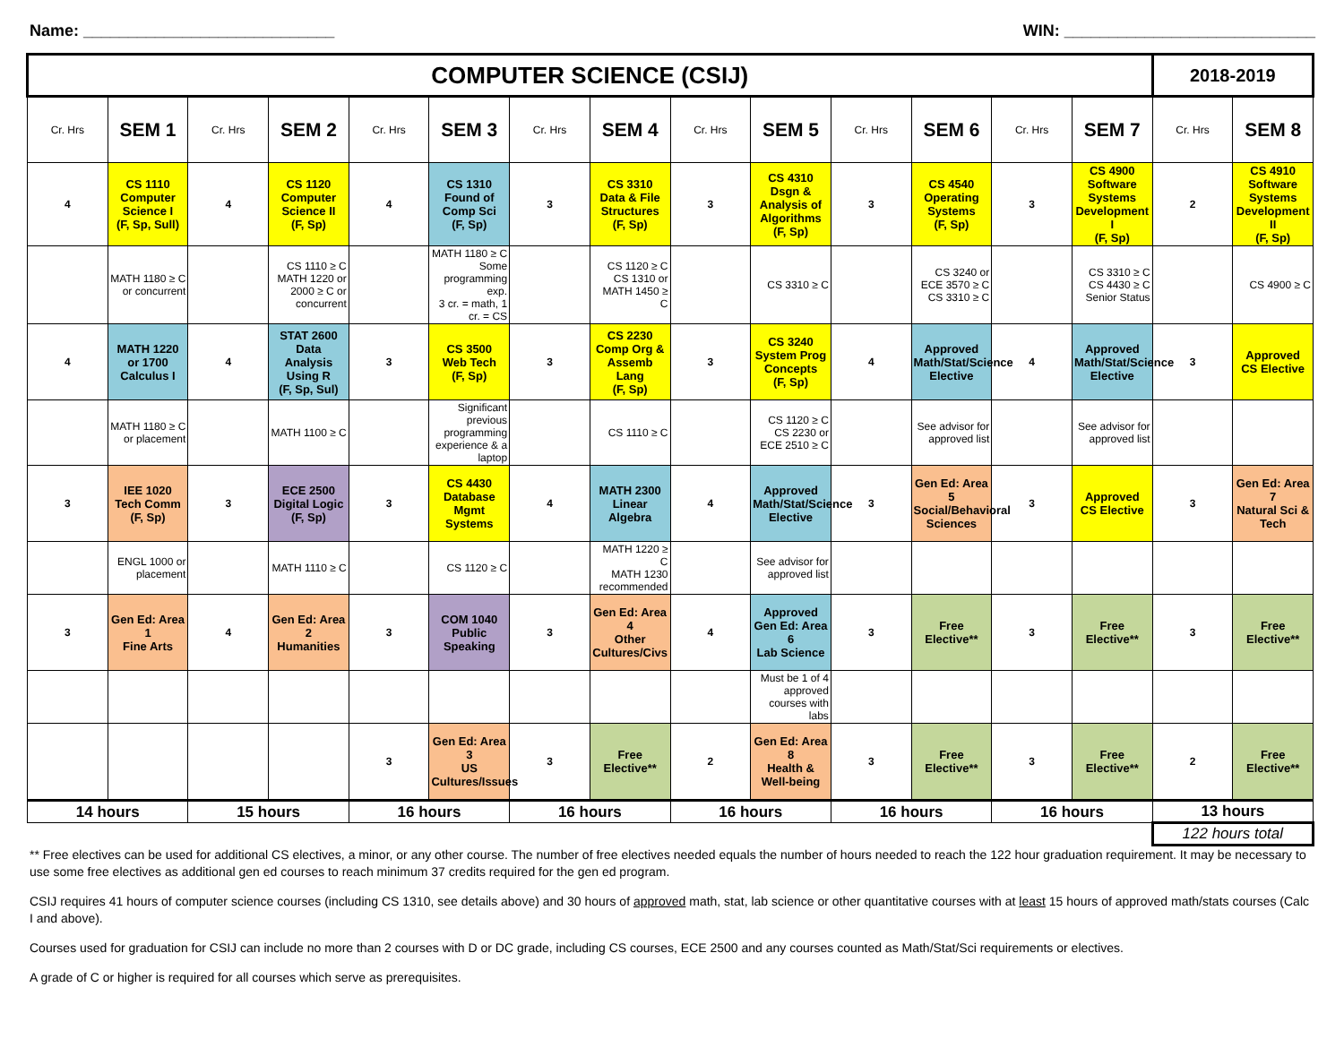Name: ____________________________ WIN: ____________________________
| COMPUTER SCIENCE (CSIJ) | | | | | | | | | | | | | | 2018-2019 | |
| Cr. Hrs | SEM 1 | Cr. Hrs | SEM 2 | Cr. Hrs | SEM 3 | Cr. Hrs | SEM 4 | Cr. Hrs | SEM 5 | Cr. Hrs | SEM 6 | Cr. Hrs | SEM 7 | Cr. Hrs | SEM 8 |
| 4 | CS 1110 Computer Science I (F, Sp, Sull) | 4 | CS 1120 Computer Science II (F, Sp) | 4 | CS 1310 Found of Comp Sci (F, Sp) | 3 | CS 3310 Data & File Structures (F, Sp) | 3 | CS 4310 Dsgn & Analysis of Algorithms (F, Sp) | 3 | CS 4540 Operating Systems (F, Sp) | 3 | CS 4900 Software Systems Development I (F, Sp) | 2 | CS 4910 Software Systems Development II (F, Sp) |
| | MATH 1180 ≥ C or concurrent | | CS 1110 ≥ C MATH 1220 or 2000 ≥ C or concurrent | | MATH 1180 ≥ C Some programming exp. 3 cr. = math, 1 cr. = CS | | CS 1120 ≥ C CS 1310 or MATH 1450 ≥ C | | CS 3310 ≥ C | | CS 3240 or ECE 3570 ≥ C CS 3310 ≥ C | | CS 3310 ≥ C CS 4430 ≥ C Senior Status | | CS 4900 ≥ C |
| 4 | MATH 1220 or 1700 Calculus I | 4 | STAT 2600 Data Analysis Using R (F, Sp, Sul) | 3 | CS 3500 Web Tech (F, Sp) | 3 | CS 2230 Comp Org & Assemb Lang (F, Sp) | 3 | CS 3240 System Prog Concepts (F, Sp) | 4 | Approved Math/Stat/Science Elective | 4 | Approved Math/Stat/Science Elective | 3 | Approved CS Elective |
| | MATH 1180 ≥ C or placement | | MATH 1100 ≥ C | | Significant previous programming experience & a laptop | | CS 1110 ≥ C | | CS 1120 ≥ C CS 2230 or ECE 2510 ≥ C | | See advisor for approved list | | See advisor for approved list | | |
| 3 | IEE 1020 Tech Comm (F, Sp) | 3 | ECE 2500 Digital Logic (F, Sp) | 3 | CS 4430 Database Mgmt Systems | 4 | MATH 2300 Linear Algebra | 4 | Approved Math/Stat/Science Elective | 3 | Gen Ed: Area 5 Social/Behavioral Sciences | 3 | Approved CS Elective | 3 | Gen Ed: Area 7 Natural Sci & Tech |
| | ENGL 1000 or placement | | MATH 1110 ≥ C | | CS 1120 ≥ C | | MATH 1220 ≥ C MATH 1230 recommended | | See advisor for approved list | | | | | | |
| 3 | Gen Ed: Area 1 Fine Arts | 4 | Gen Ed: Area 2 Humanities | 3 | COM 1040 Public Speaking | 3 | Gen Ed: Area 4 Other Cultures/Civs | 4 | Approved Gen Ed: Area 6 Lab Science | 3 | Free Elective** | 3 | Free Elective** | 3 | Free Elective** |
| | | | | | | | | | Must be 1 of 4 approved courses with labs | | | | | | |
| | | | | 3 | Gen Ed: Area 3 US Cultures/Issues | 3 | Free Elective** | 2 | Gen Ed: Area 8 Health & Well-being | 3 | Free Elective** | 3 | Free Elective** | 2 | Free Elective** |
| 14 hours | | 15 hours | | 16 hours | | 16 hours | | 16 hours | | 16 hours | | 16 hours | | 13 hours | |
| | | | | | | | | | | | | | | 122 hours total | |
** Free electives can be used for additional CS electives, a minor, or any other course. The number of free electives needed equals the number of hours needed to reach the 122 hour graduation requirement. It may be necessary to use some free electives as additional gen ed courses to reach minimum 37 credits required for the gen ed program.
CSIJ requires 41 hours of computer science courses (including CS 1310, see details above) and 30 hours of approved math, stat, lab science or other quantitative courses with at least 15 hours of approved math/stats courses (Calc I and above).
Courses used for graduation for CSIJ can include no more than 2 courses with D or DC grade, including CS courses, ECE 2500 and any courses counted as Math/Stat/Sci requirements or electives.
A grade of C or higher is required for all courses which serve as prerequisites.